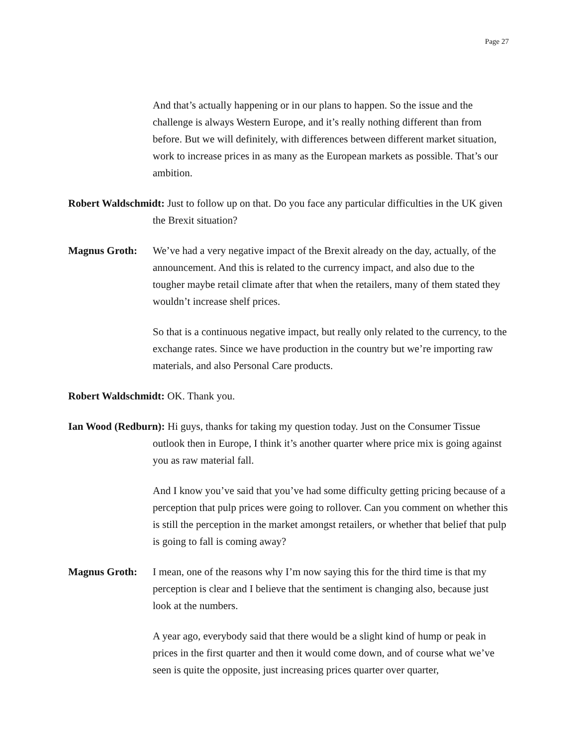Page 27
And that’s actually happening or in our plans to happen. So the issue and the challenge is always Western Europe, and it’s really nothing different than from before. But we will definitely, with differences between different market situation, work to increase prices in as many as the European markets as possible. That’s our ambition.
Robert Waldschmidt: Just to follow up on that. Do you face any particular difficulties in the UK given the Brexit situation?
Magnus Groth: We’ve had a very negative impact of the Brexit already on the day, actually, of the announcement. And this is related to the currency impact, and also due to the tougher maybe retail climate after that when the retailers, many of them stated they wouldn’t increase shelf prices.
So that is a continuous negative impact, but really only related to the currency, to the exchange rates. Since we have production in the country but we’re importing raw materials, and also Personal Care products.
Robert Waldschmidt: OK. Thank you.
Ian Wood (Redburn): Hi guys, thanks for taking my question today. Just on the Consumer Tissue outlook then in Europe, I think it’s another quarter where price mix is going against you as raw material fall.
And I know you’ve said that you’ve had some difficulty getting pricing because of a perception that pulp prices were going to rollover. Can you comment on whether this is still the perception in the market amongst retailers, or whether that belief that pulp is going to fall is coming away?
Magnus Groth: I mean, one of the reasons why I’m now saying this for the third time is that my perception is clear and I believe that the sentiment is changing also, because just look at the numbers.
A year ago, everybody said that there would be a slight kind of hump or peak in prices in the first quarter and then it would come down, and of course what we’ve seen is quite the opposite, just increasing prices quarter over quarter,